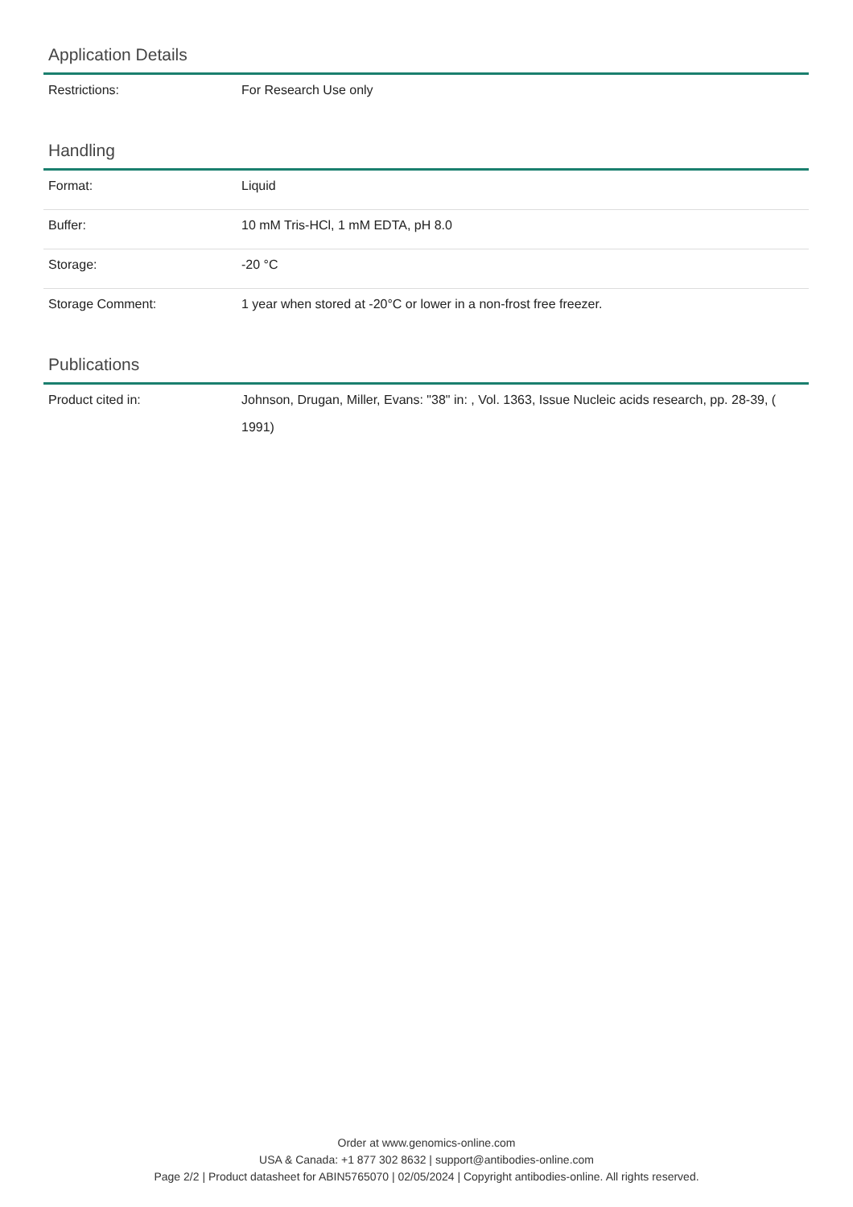Application Details
| Restrictions: | For Research Use only |
Handling
| Format: | Liquid |
| Buffer: | 10 mM Tris-HCl, 1 mM EDTA, pH 8.0 |
| Storage: | -20 °C |
| Storage Comment: | 1 year when stored at -20°C or lower in a non-frost free freezer. |
Publications
| Product cited in: | Johnson, Drugan, Miller, Evans: "38" in: , Vol. 1363, Issue Nucleic acids research, pp. 28-39, ( 1991) |
Order at www.genomics-online.com
USA & Canada: +1 877 302 8632 | support@antibodies-online.com
Page 2/2 | Product datasheet for ABIN5765070 | 02/05/2024 | Copyright antibodies-online. All rights reserved.